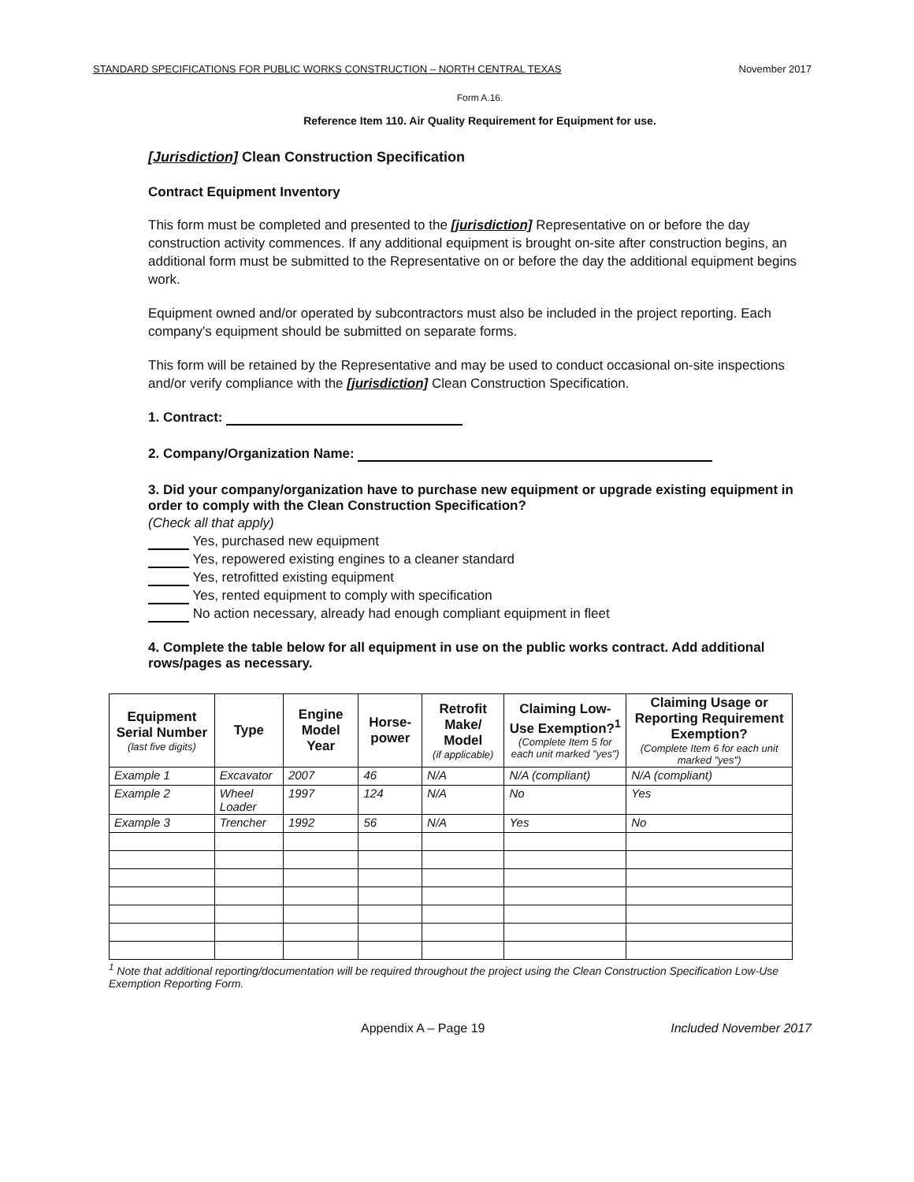STANDARD SPECIFICATIONS FOR PUBLIC WORKS CONSTRUCTION – NORTH CENTRAL TEXAS November 2017
Form A.16.
Reference Item 110. Air Quality Requirement for Equipment for use.
[Jurisdiction] Clean Construction Specification
Contract Equipment Inventory
This form must be completed and presented to the [jurisdiction] Representative on or before the day construction activity commences. If any additional equipment is brought on-site after construction begins, an additional form must be submitted to the Representative on or before the day the additional equipment begins work.
Equipment owned and/or operated by subcontractors must also be included in the project reporting. Each company's equipment should be submitted on separate forms.
This form will be retained by the Representative and may be used to conduct occasional on-site inspections and/or verify compliance with the [jurisdiction] Clean Construction Specification.
1. Contract:
2. Company/Organization Name:
3. Did your company/organization have to purchase new equipment or upgrade existing equipment in order to comply with the Clean Construction Specification?
(Check all that apply)
Yes, purchased new equipment
Yes, repowered existing engines to a cleaner standard
Yes, retrofitted existing equipment
Yes, rented equipment to comply with specification
No action necessary, already had enough compliant equipment in fleet
4. Complete the table below for all equipment in use on the public works contract. Add additional rows/pages as necessary.
| Equipment Serial Number (last five digits) | Type | Engine Model Year | Horse-power | Retrofit Make/ Model (if applicable) | Claiming Low-Use Exemption?<sup>1</sup> (Complete Item 5 for each unit marked "yes") | Claiming Usage or Reporting Requirement Exemption? (Complete Item 6 for each unit marked "yes") |
| --- | --- | --- | --- | --- | --- | --- |
| Example 1 | Excavator | 2007 | 46 | N/A | N/A (compliant) | N/A (compliant) |
| Example 2 | Wheel Loader | 1997 | 124 | N/A | No | Yes |
| Example 3 | Trencher | 1992 | 56 | N/A | Yes | No |
<sup>1</sup> Note that additional reporting/documentation will be required throughout the project using the Clean Construction Specification Low-Use Exemption Reporting Form.
Appendix A – Page 19 Included November 2017